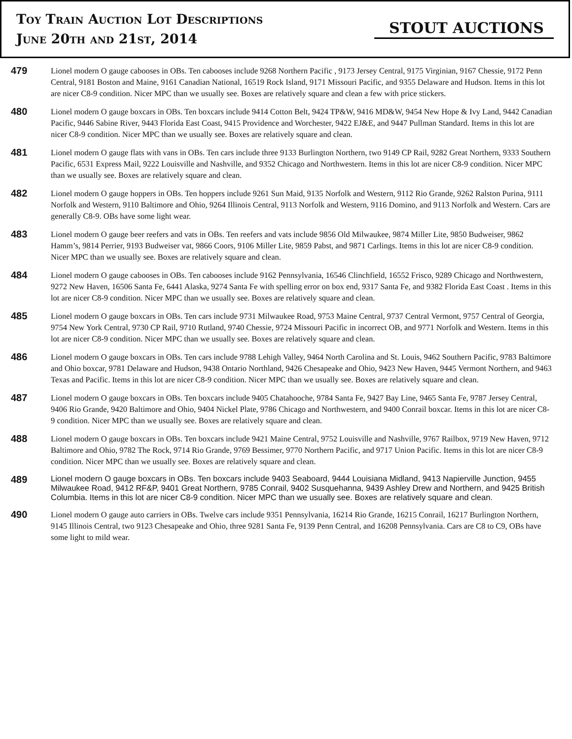Toy Train Auction Lot Descriptions
June 20th and 21st, 2014
STOUT AUCTIONS
479
Lionel modern O gauge cabooses in OBs. Ten cabooses include 9268 Northern Pacific , 9173 Jersey Central, 9175 Virginian, 9167 Chessie, 9172 Penn Central, 9181 Boston and Maine, 9161 Canadian National, 16519 Rock Island, 9171 Missouri Pacific, and 9355 Delaware and Hudson. Items in this lot are nicer C8-9 condition. Nicer MPC than we usually see. Boxes are relatively square and clean a few with price stickers.
480
Lionel modern O gauge boxcars in OBs. Ten boxcars include 9414 Cotton Belt, 9424 TP&W, 9416 MD&W, 9454 New Hope & Ivy Land, 9442 Canadian Pacific, 9446 Sabine River, 9443 Florida East Coast, 9415 Providence and Worchester, 9422 EJ&E, and 9447 Pullman Standard. Items in this lot are nicer C8-9 condition. Nicer MPC than we usually see. Boxes are relatively square and clean.
481
Lionel modern O gauge flats with vans in OBs. Ten cars include three 9133 Burlington Northern, two 9149 CP Rail, 9282 Great Northern, 9333 Southern Pacific, 6531 Express Mail, 9222 Louisville and Nashville, and 9352 Chicago and Northwestern. Items in this lot are nicer C8-9 condition. Nicer MPC than we usually see. Boxes are relatively square and clean.
482
Lionel modern O gauge hoppers in OBs. Ten hoppers include 9261 Sun Maid, 9135 Norfolk and Western, 9112 Rio Grande, 9262 Ralston Purina, 9111 Norfolk and Western, 9110 Baltimore and Ohio, 9264 Illinois Central, 9113 Norfolk and Western, 9116 Domino, and 9113 Norfolk and Western. Cars are generally C8-9. OBs have some light wear.
483
Lionel modern O gauge beer reefers and vats in OBs. Ten reefers and vats include 9856 Old Milwaukee, 9874 Miller Lite, 9850 Budweiser, 9862 Hamm’s, 9814 Perrier, 9193 Budweiser vat, 9866 Coors, 9106 Miller Lite, 9859 Pabst, and 9871 Carlings. Items in this lot are nicer C8-9 condition. Nicer MPC than we usually see. Boxes are relatively square and clean.
484
Lionel modern O gauge cabooses in OBs. Ten cabooses include 9162 Pennsylvania, 16546 Clinchfield, 16552 Frisco, 9289 Chicago and Northwestern, 9272 New Haven, 16506 Santa Fe, 6441 Alaska, 9274 Santa Fe with spelling error on box end, 9317 Santa Fe, and 9382 Florida East Coast . Items in this lot are nicer C8-9 condition. Nicer MPC than we usually see. Boxes are relatively square and clean.
485
Lionel modern O gauge boxcars in OBs. Ten cars include 9731 Milwaukee Road, 9753 Maine Central, 9737 Central Vermont, 9757 Central of Georgia, 9754 New York Central, 9730 CP Rail, 9710 Rutland, 9740 Chessie, 9724 Missouri Pacific in incorrect OB, and 9771 Norfolk and Western. Items in this lot are nicer C8-9 condition. Nicer MPC than we usually see. Boxes are relatively square and clean.
486
Lionel modern O gauge boxcars in OBs. Ten cars include 9788 Lehigh Valley, 9464 North Carolina and St. Louis, 9462 Southern Pacific, 9783 Baltimore and Ohio boxcar, 9781 Delaware and Hudson, 9438 Ontario Northland, 9426 Chesapeake and Ohio, 9423 New Haven, 9445 Vermont Northern, and 9463 Texas and Pacific. Items in this lot are nicer C8-9 condition. Nicer MPC than we usually see. Boxes are relatively square and clean.
487
Lionel modern O gauge boxcars in OBs. Ten boxcars include 9405 Chatahooche, 9784 Santa Fe, 9427 Bay Line, 9465 Santa Fe, 9787 Jersey Central, 9406 Rio Grande, 9420 Baltimore and Ohio, 9404 Nickel Plate, 9786 Chicago and Northwestern, and 9400 Conrail boxcar. Items in this lot are nicer C8-9 condition. Nicer MPC than we usually see. Boxes are relatively square and clean.
488
Lionel modern O gauge boxcars in OBs. Ten boxcars include 9421 Maine Central, 9752 Louisville and Nashville, 9767 Railbox, 9719 New Haven, 9712 Baltimore and Ohio, 9782 The Rock, 9714 Rio Grande, 9769 Bessimer, 9770 Northern Pacific, and 9717 Union Pacific. Items in this lot are nicer C8-9 condition. Nicer MPC than we usually see. Boxes are relatively square and clean.
489
Lionel modern O gauge boxcars in OBs. Ten boxcars include 9403 Seaboard, 9444 Louisiana Midland, 9413 Napierville Junction, 9455 Milwaukee Road, 9412 RF&P, 9401 Great Northern, 9785 Conrail, 9402 Susquehanna, 9439 Ashley Drew and Northern, and 9425 British Columbia. Items in this lot are nicer C8-9 condition. Nicer MPC than we usually see. Boxes are relatively square and clean.
490
Lionel modern O gauge auto carriers in OBs. Twelve cars include 9351 Pennsylvania, 16214 Rio Grande, 16215 Conrail, 16217 Burlington Northern, 9145 Illinois Central, two 9123 Chesapeake and Ohio, three 9281 Santa Fe, 9139 Penn Central, and 16208 Pennsylvania. Cars are C8 to C9, OBs have some light to mild wear.